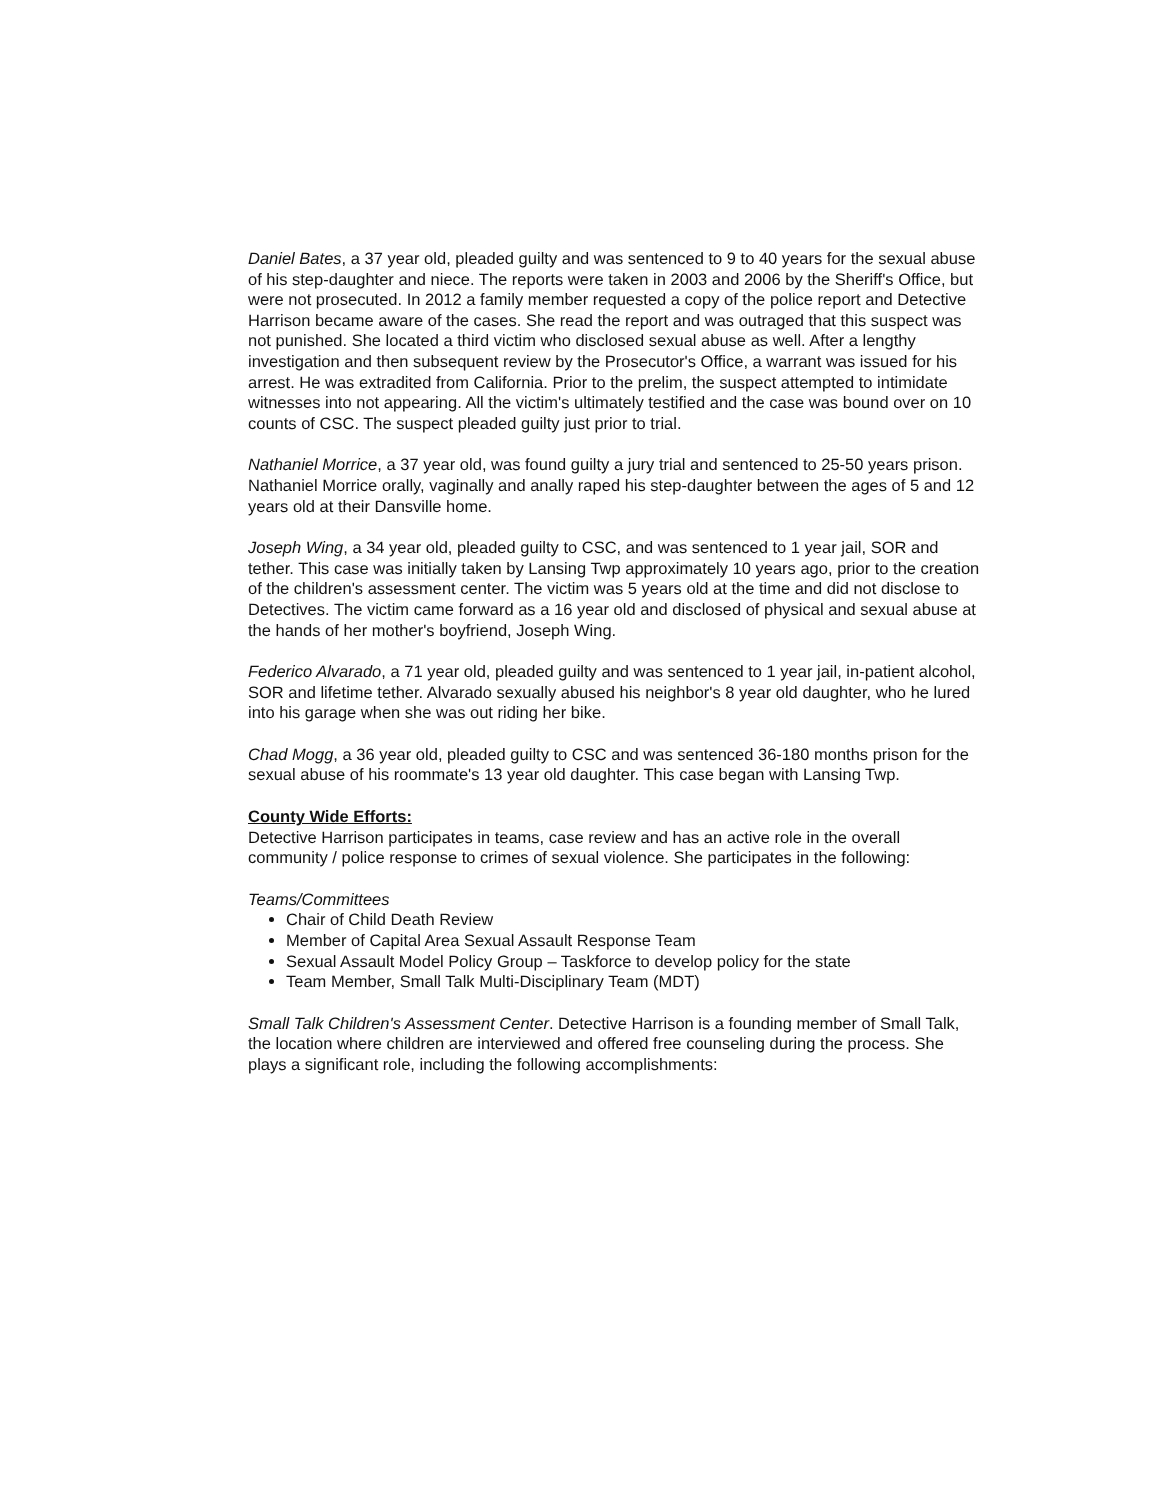Daniel Bates, a 37 year old, pleaded guilty and was sentenced to 9 to 40 years for the sexual abuse of his step-daughter and niece. The reports were taken in 2003 and 2006 by the Sheriff's Office, but were not prosecuted. In 2012 a family member requested a copy of the police report and Detective Harrison became aware of the cases. She read the report and was outraged that this suspect was not punished. She located a third victim who disclosed sexual abuse as well. After a lengthy investigation and then subsequent review by the Prosecutor's Office, a warrant was issued for his arrest. He was extradited from California. Prior to the prelim, the suspect attempted to intimidate witnesses into not appearing. All the victim's ultimately testified and the case was bound over on 10 counts of CSC. The suspect pleaded guilty just prior to trial.
Nathaniel Morrice, a 37 year old, was found guilty a jury trial and sentenced to 25-50 years prison. Nathaniel Morrice orally, vaginally and anally raped his step-daughter between the ages of 5 and 12 years old at their Dansville home.
Joseph Wing, a 34 year old, pleaded guilty to CSC, and was sentenced to 1 year jail, SOR and tether. This case was initially taken by Lansing Twp approximately 10 years ago, prior to the creation of the children's assessment center. The victim was 5 years old at the time and did not disclose to Detectives. The victim came forward as a 16 year old and disclosed of physical and sexual abuse at the hands of her mother's boyfriend, Joseph Wing.
Federico Alvarado, a 71 year old, pleaded guilty and was sentenced to 1 year jail, in-patient alcohol, SOR and lifetime tether. Alvarado sexually abused his neighbor's 8 year old daughter, who he lured into his garage when she was out riding her bike.
Chad Mogg, a 36 year old, pleaded guilty to CSC and was sentenced 36-180 months prison for the sexual abuse of his roommate's 13 year old daughter. This case began with Lansing Twp.
County Wide Efforts:
Detective Harrison participates in teams, case review and has an active role in the overall community / police response to crimes of sexual violence. She participates in the following:
Teams/Committees
Chair of Child Death Review
Member of Capital Area Sexual Assault Response Team
Sexual Assault Model Policy Group – Taskforce to develop policy for the state
Team Member, Small Talk Multi-Disciplinary Team (MDT)
Small Talk Children's Assessment Center. Detective Harrison is a founding member of Small Talk, the location where children are interviewed and offered free counseling during the process. She plays a significant role, including the following accomplishments: